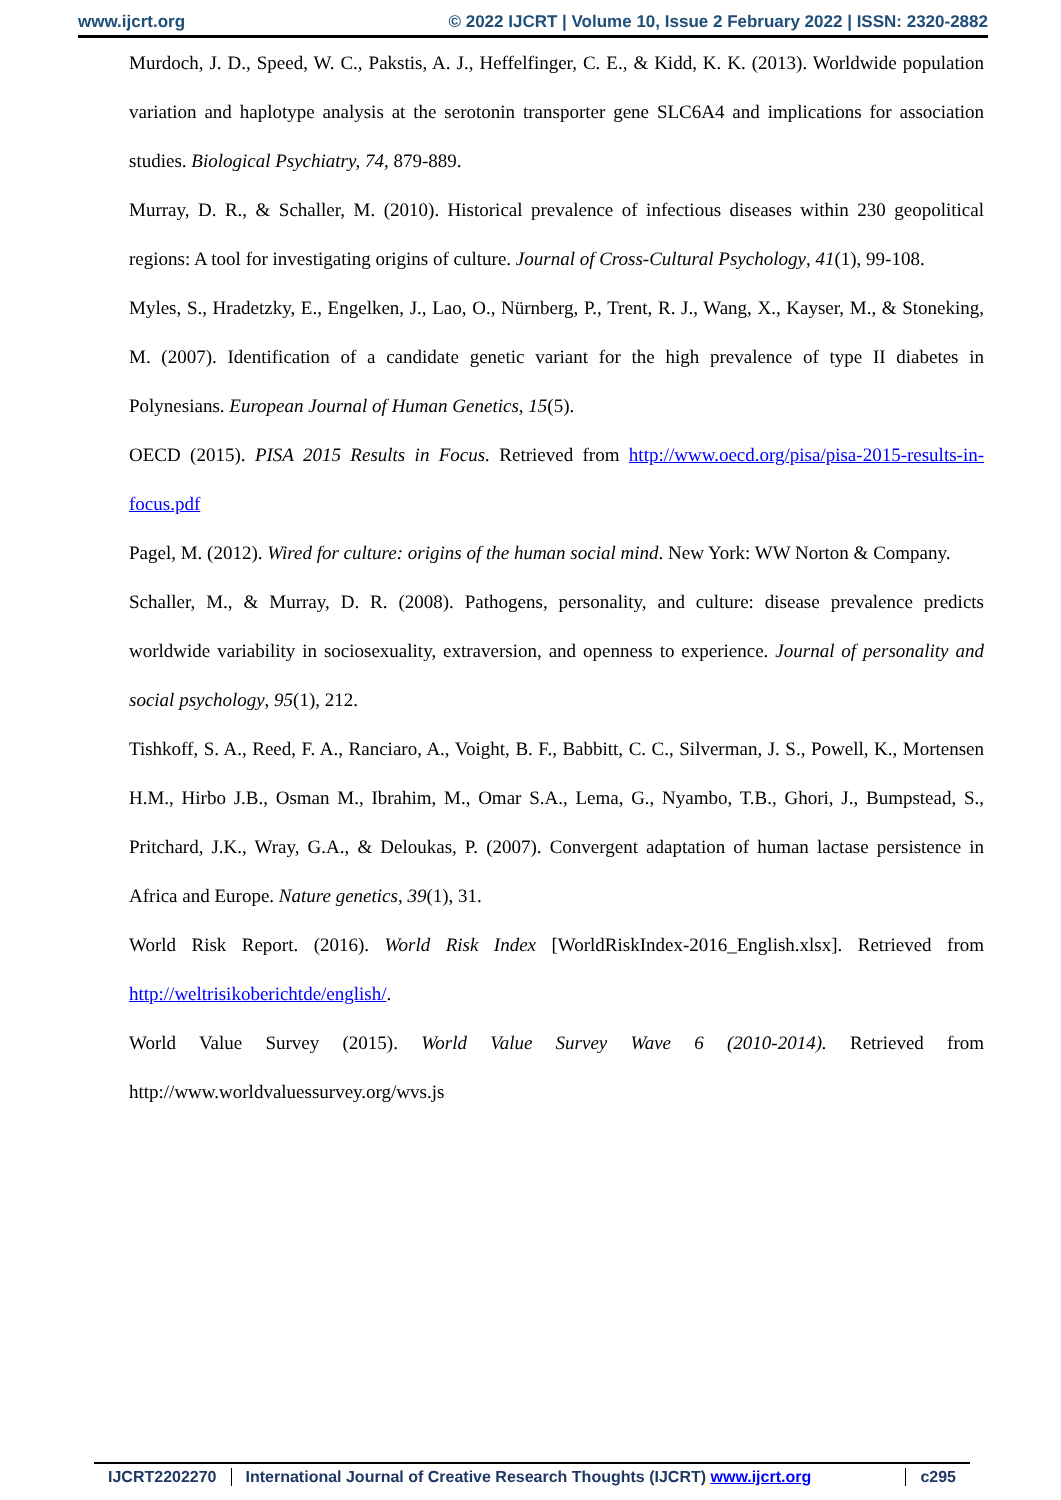www.ijcrt.org © 2022 IJCRT | Volume 10, Issue 2 February 2022 | ISSN: 2320-2882
Murdoch, J. D., Speed, W. C., Pakstis, A. J., Heffelfinger, C. E., & Kidd, K. K. (2013). Worldwide population variation and haplotype analysis at the serotonin transporter gene SLC6A4 and implications for association studies. Biological Psychiatry, 74, 879-889.
Murray, D. R., & Schaller, M. (2010). Historical prevalence of infectious diseases within 230 geopolitical regions: A tool for investigating origins of culture. Journal of Cross-Cultural Psychology, 41(1), 99-108.
Myles, S., Hradetzky, E., Engelken, J., Lao, O., Nürnberg, P., Trent, R. J., Wang, X., Kayser, M., & Stoneking, M. (2007). Identification of a candidate genetic variant for the high prevalence of type II diabetes in Polynesians. European Journal of Human Genetics, 15(5).
OECD (2015). PISA 2015 Results in Focus. Retrieved from http://www.oecd.org/pisa/pisa-2015-results-in-focus.pdf
Pagel, M. (2012). Wired for culture: origins of the human social mind. New York: WW Norton & Company.
Schaller, M., & Murray, D. R. (2008). Pathogens, personality, and culture: disease prevalence predicts worldwide variability in sociosexuality, extraversion, and openness to experience. Journal of personality and social psychology, 95(1), 212.
Tishkoff, S. A., Reed, F. A., Ranciaro, A., Voight, B. F., Babbitt, C. C., Silverman, J. S., Powell, K., Mortensen H.M., Hirbo J.B., Osman M., Ibrahim, M., Omar S.A., Lema, G., Nyambo, T.B., Ghori, J., Bumpstead, S., Pritchard, J.K., Wray, G.A., & Deloukas, P. (2007). Convergent adaptation of human lactase persistence in Africa and Europe. Nature genetics, 39(1), 31.
World Risk Report. (2016). World Risk Index [WorldRiskIndex-2016_English.xlsx]. Retrieved from http://weltrisikoberichtde/english/.
World Value Survey (2015). World Value Survey Wave 6 (2010-2014). Retrieved from http://www.worldvaluessurvey.org/wvs.js
IJCRT2202270 International Journal of Creative Research Thoughts (IJCRT) www.ijcrt.org
c295